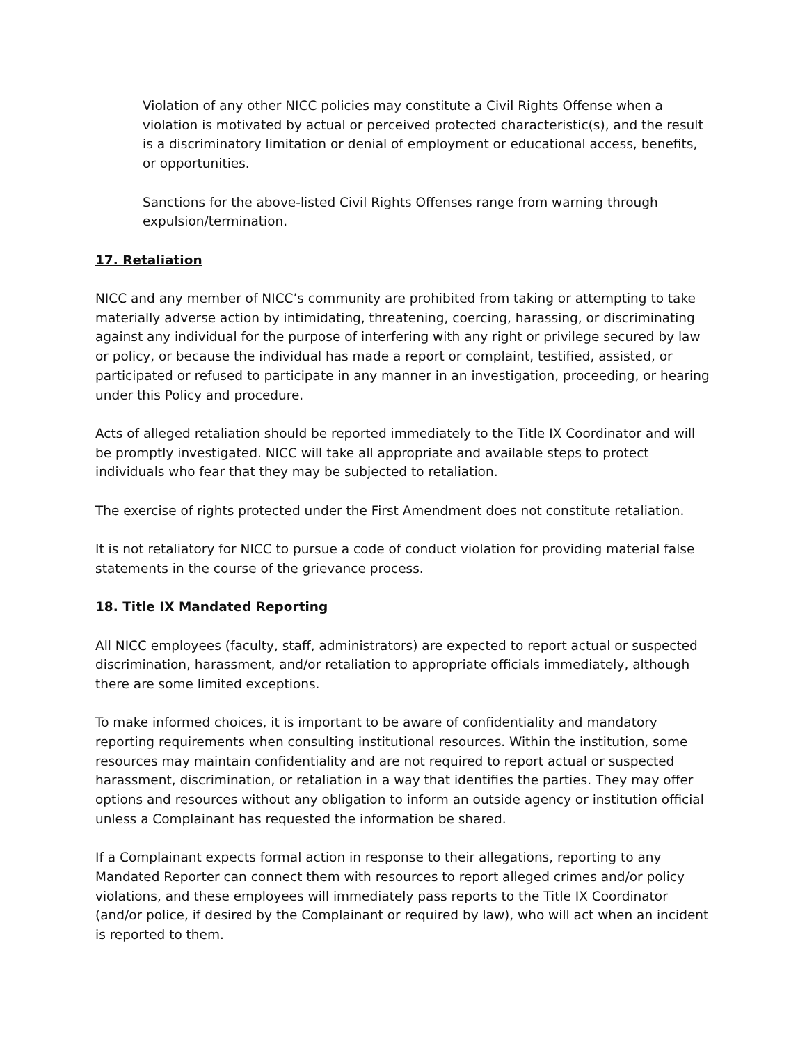Violation of any other NICC policies may constitute a Civil Rights Offense when a violation is motivated by actual or perceived protected characteristic(s), and the result is a discriminatory limitation or denial of employment or educational access, benefits, or opportunities.
Sanctions for the above-listed Civil Rights Offenses range from warning through expulsion/termination.
17. Retaliation
NICC and any member of NICC’s community are prohibited from taking or attempting to take materially adverse action by intimidating, threatening, coercing, harassing, or discriminating against any individual for the purpose of interfering with any right or privilege secured by law or policy, or because the individual has made a report or complaint, testified, assisted, or participated or refused to participate in any manner in an investigation, proceeding, or hearing under this Policy and procedure.
Acts of alleged retaliation should be reported immediately to the Title IX Coordinator and will be promptly investigated. NICC will take all appropriate and available steps to protect individuals who fear that they may be subjected to retaliation.
The exercise of rights protected under the First Amendment does not constitute retaliation.
It is not retaliatory for NICC to pursue a code of conduct violation for providing material false statements in the course of the grievance process.
18. Title IX Mandated Reporting
All NICC employees (faculty, staff, administrators) are expected to report actual or suspected discrimination, harassment, and/or retaliation to appropriate officials immediately, although there are some limited exceptions.
To make informed choices, it is important to be aware of confidentiality and mandatory reporting requirements when consulting institutional resources. Within the institution, some resources may maintain confidentiality and are not required to report actual or suspected harassment, discrimination, or retaliation in a way that identifies the parties. They may offer options and resources without any obligation to inform an outside agency or institution official unless a Complainant has requested the information be shared.
If a Complainant expects formal action in response to their allegations, reporting to any Mandated Reporter can connect them with resources to report alleged crimes and/or policy violations, and these employees will immediately pass reports to the Title IX Coordinator (and/or police, if desired by the Complainant or required by law), who will act when an incident is reported to them.